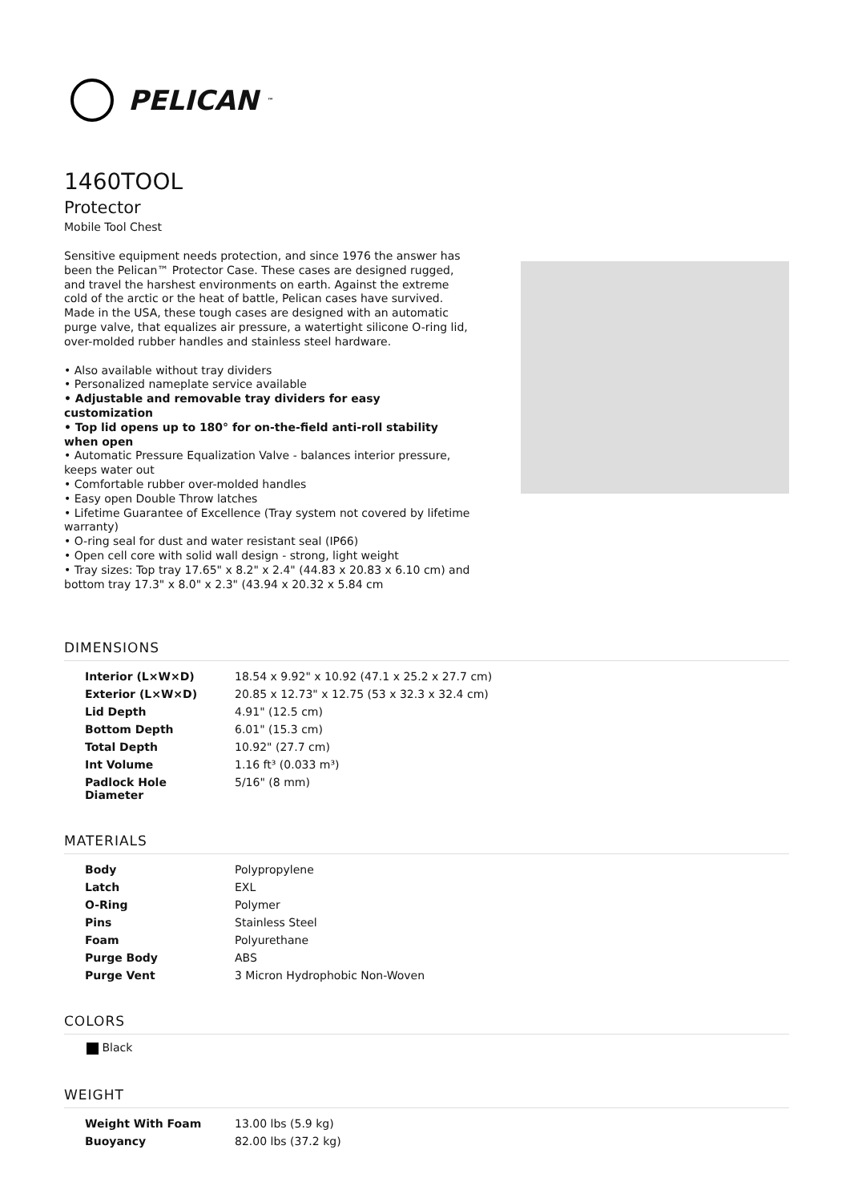PELICAN<sup>™</sup>
1460TOOL
Protector
Mobile Tool Chest
Sensitive equipment needs protection, and since 1976 the answer has been the Pelican™ Protector Case. These cases are designed rugged, and travel the harshest environments on earth. Against the extreme cold of the arctic or the heat of battle, Pelican cases have survived.
Made in the USA, these tough cases are designed with an automatic purge valve, that equalizes air pressure, a watertight silicone O-ring lid, over-molded rubber handles and stainless steel hardware.
• Also available without tray dividers
• Personalized nameplate service available
• Adjustable and removable tray dividers for easy customization
• Top lid opens up to 180° for on-the-field anti-roll stability when open
• Automatic Pressure Equalization Valve - balances interior pressure, keeps water out
• Comfortable rubber over-molded handles
• Easy open Double Throw latches
• Lifetime Guarantee of Excellence (Tray system not covered by lifetime warranty)
• O-ring seal for dust and water resistant seal (IP66)
• Open cell core with solid wall design - strong, light weight
• Tray sizes: Top tray 17.65" x 8.2" x 2.4" (44.83 x 20.83 x 6.10 cm) and bottom tray 17.3" x 8.0" x 2.3" (43.94 x 20.32 x 5.84 cm
DIMENSIONS
| Interior (L×W×D) | 18.54 x 9.92" x 10.92 (47.1 x 25.2 x 27.7 cm) |
| Exterior (L×W×D) | 20.85 x 12.73" x 12.75 (53 x 32.3 x 32.4 cm) |
| Lid Depth | 4.91" (12.5 cm) |
| Bottom Depth | 6.01" (15.3 cm) |
| Total Depth | 10.92" (27.7 cm) |
| Int Volume | 1.16 ft³ (0.033 m³) |
| Padlock Hole Diameter | 5/16" (8 mm) |
MATERIALS
| Body | Polypropylene |
| Latch | EXL |
| O-Ring | Polymer |
| Pins | Stainless Steel |
| Foam | Polyurethane |
| Purge Body | ABS |
| Purge Vent | 3 Micron Hydrophobic Non-Woven |
COLORS
Black
WEIGHT
| Weight With Foam | 13.00 lbs (5.9 kg) |
| Buoyancy | 82.00 lbs (37.2 kg) |